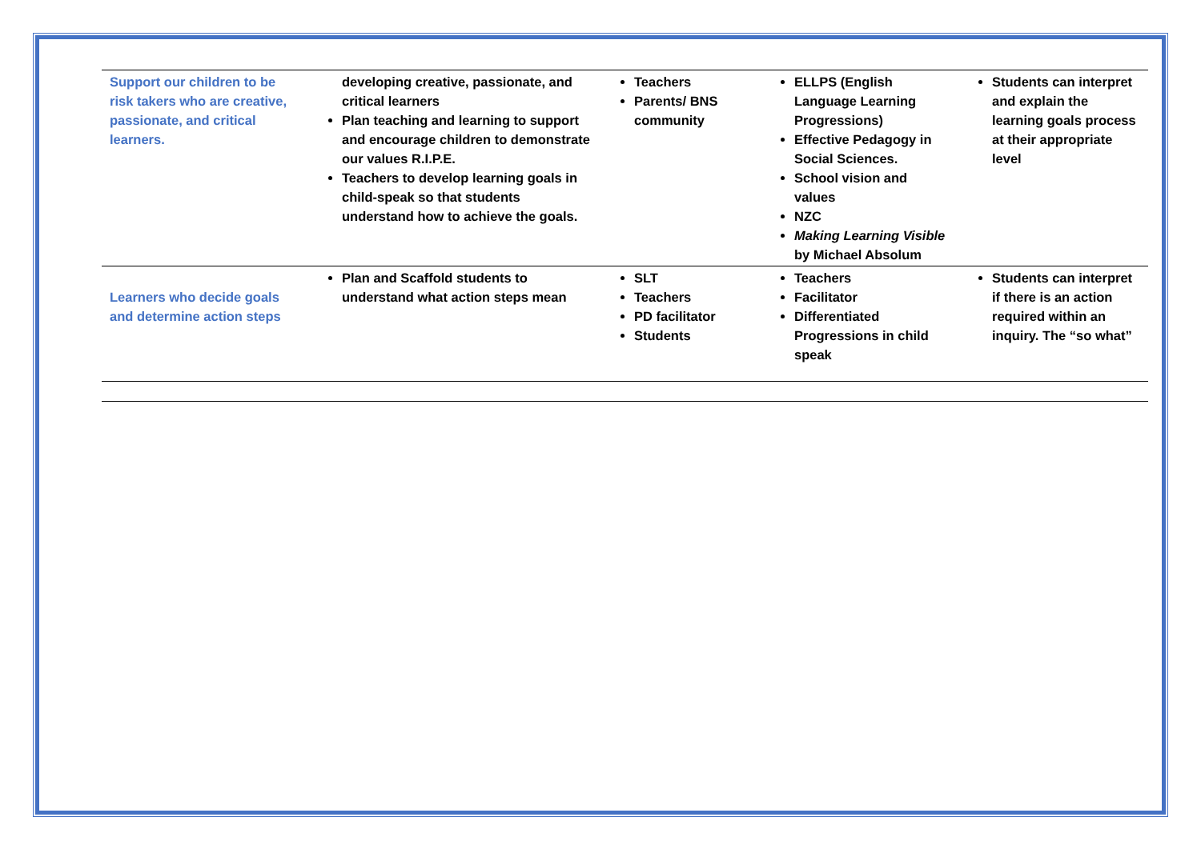| Support our children to be risk takers who are creative, passionate, and critical learners. | developing creative, passionate, and critical learners Plan teaching and learning to support and encourage children to demonstrate our values R.I.P.E. Teachers to develop learning goals in child-speak so that students understand how to achieve the goals. | Teachers Parents/ BNS community | ELLPS (English Language Learning Progressions) Effective Pedagogy in Social Sciences. School vision and values NZC Making Learning Visible by Michael Absolum | Students can interpret and explain the learning goals process at their appropriate level |
| Learners who decide goals and determine action steps | Plan and Scaffold students to understand what action steps mean | SLT Teachers PD facilitator Students | Teachers Facilitator Differentiated Progressions in child speak | Students can interpret if there is an action required within an inquiry. The “so what” |